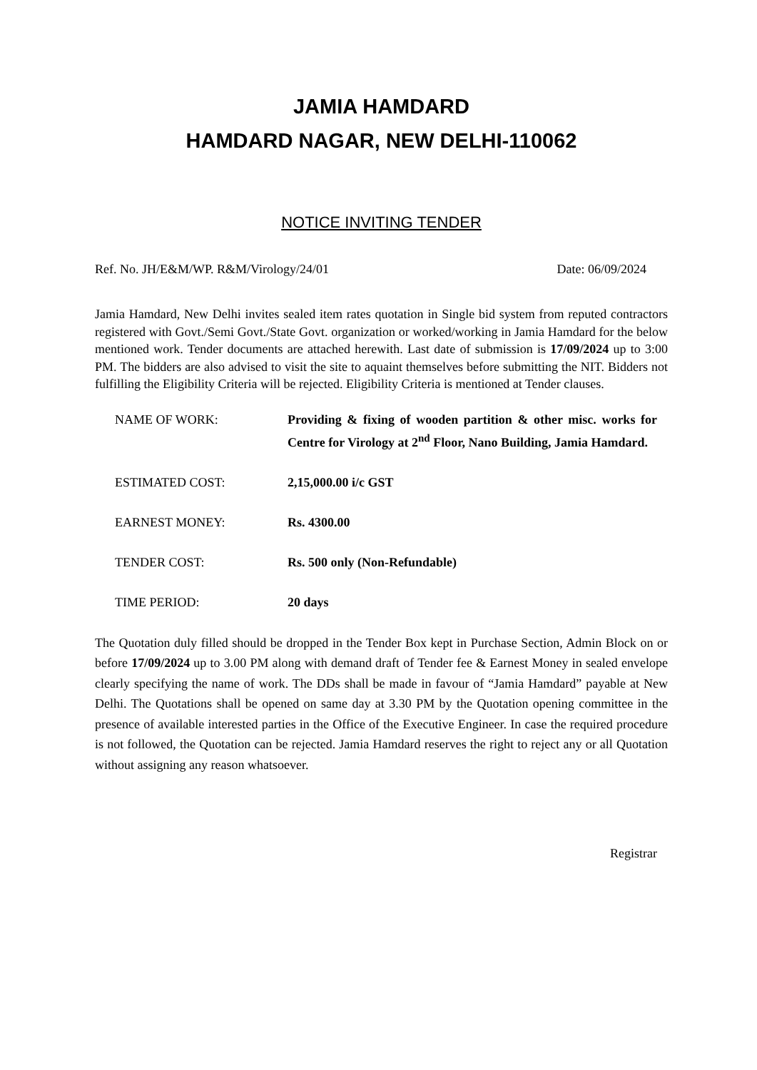JAMIA HAMDARD
HAMDARD NAGAR, NEW DELHI-110062
NOTICE INVITING TENDER
Ref. No. JH/E&M/WP. R&M/Virology/24/01 Date: 06/09/2024
Jamia Hamdard, New Delhi invites sealed item rates quotation in Single bid system from reputed contractors registered with Govt./Semi Govt./State Govt. organization or worked/working in Jamia Hamdard for the below mentioned work. Tender documents are attached herewith. Last date of submission is 17/09/2024 up to 3:00 PM. The bidders are also advised to visit the site to aquaint themselves before submitting the NIT. Bidders not fulfilling the Eligibility Criteria will be rejected. Eligibility Criteria is mentioned at Tender clauses.
| NAME OF WORK: | Providing & fixing of wooden partition & other misc. works for Centre for Virology at 2<sup>nd</sup> Floor, Nano Building, Jamia Hamdard. |
| ESTIMATED COST: | 2,15,000.00 i/c GST |
| EARNEST MONEY: | Rs. 4300.00 |
| TENDER COST: | Rs. 500 only (Non-Refundable) |
| TIME PERIOD: | 20 days |
The Quotation duly filled should be dropped in the Tender Box kept in Purchase Section, Admin Block on or before 17/09/2024 up to 3.00 PM along with demand draft of Tender fee & Earnest Money in sealed envelope clearly specifying the name of work. The DDs shall be made in favour of “Jamia Hamdard” payable at New Delhi. The Quotations shall be opened on same day at 3.30 PM by the Quotation opening committee in the presence of available interested parties in the Office of the Executive Engineer. In case the required procedure is not followed, the Quotation can be rejected. Jamia Hamdard reserves the right to reject any or all Quotation without assigning any reason whatsoever.
Registrar